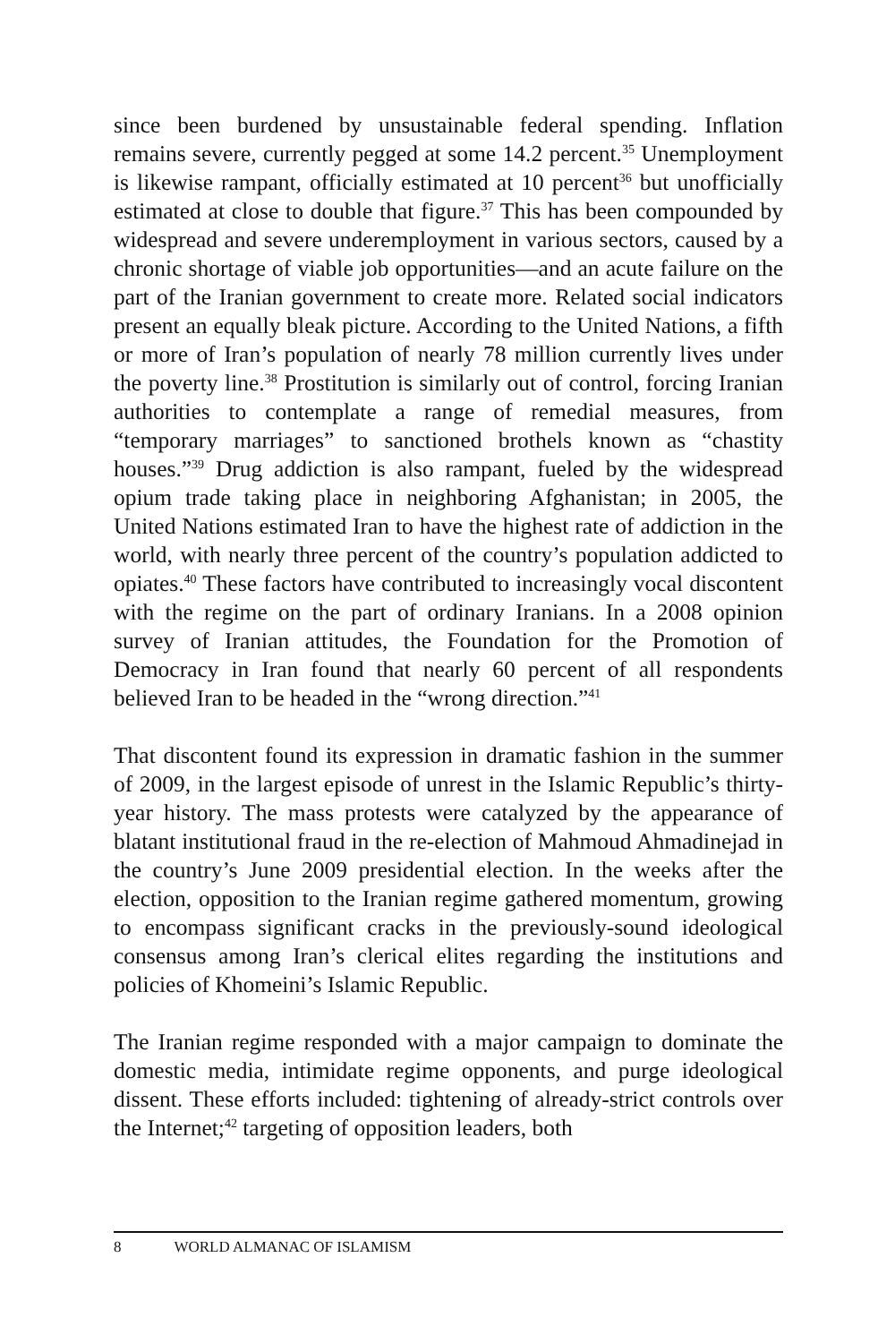since been burdened by unsustainable federal spending. Inflation remains severe, currently pegged at some 14.2 percent.<sup>35</sup> Unemployment is likewise rampant, officially estimated at 10 percent<sup>36</sup> but unofficially estimated at close to double that figure.<sup>37</sup> This has been compounded by widespread and severe underemployment in various sectors, caused by a chronic shortage of viable job opportunities—and an acute failure on the part of the Iranian government to create more. Related social indicators present an equally bleak picture. According to the United Nations, a fifth or more of Iran’s population of nearly 78 million currently lives under the poverty line.<sup>38</sup> Prostitution is similarly out of control, forcing Iranian authorities to contemplate a range of remedial measures, from “temporary marriages” to sanctioned brothels known as “chastity houses.”<sup>39</sup> Drug addiction is also rampant, fueled by the widespread opium trade taking place in neighboring Afghanistan; in 2005, the United Nations estimated Iran to have the highest rate of addiction in the world, with nearly three percent of the country’s population addicted to opiates.<sup>40</sup> These factors have contributed to increasingly vocal discontent with the regime on the part of ordinary Iranians. In a 2008 opinion survey of Iranian attitudes, the Foundation for the Promotion of Democracy in Iran found that nearly 60 percent of all respondents believed Iran to be headed in the “wrong direction.”<sup>41</sup>
That discontent found its expression in dramatic fashion in the summer of 2009, in the largest episode of unrest in the Islamic Republic’s thirty-year history. The mass protests were catalyzed by the appearance of blatant institutional fraud in the re-election of Mahmoud Ahmadinejad in the country’s June 2009 presidential election. In the weeks after the election, opposition to the Iranian regime gathered momentum, growing to encompass significant cracks in the previously-sound ideological consensus among Iran’s clerical elites regarding the institutions and policies of Khomeini’s Islamic Republic.
The Iranian regime responded with a major campaign to dominate the domestic media, intimidate regime opponents, and purge ideological dissent. These efforts included: tightening of already-strict controls over the Internet;<sup>42</sup> targeting of opposition leaders, both
8 WORLD ALMANAC OF ISLAMISM